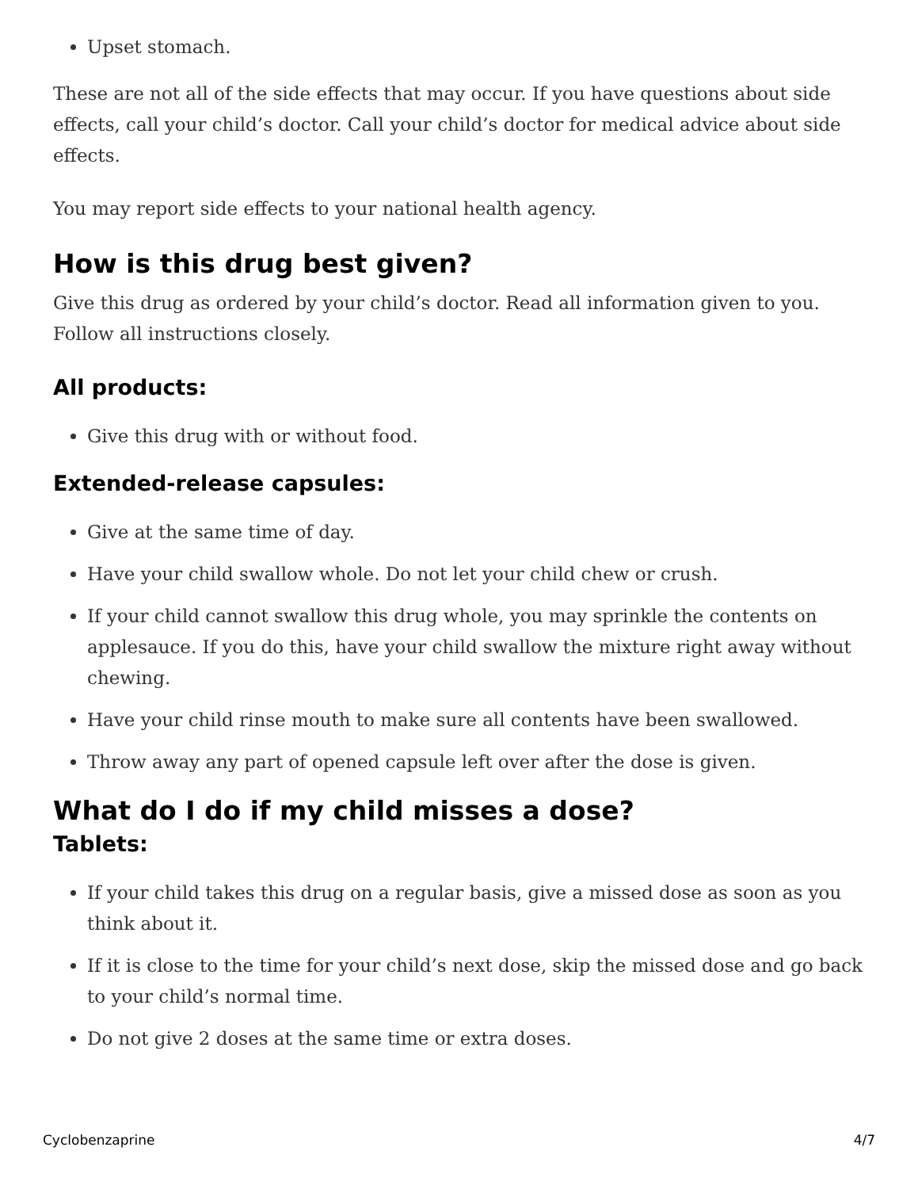Upset stomach.
These are not all of the side effects that may occur. If you have questions about side effects, call your child’s doctor. Call your child’s doctor for medical advice about side effects.
You may report side effects to your national health agency.
How is this drug best given?
Give this drug as ordered by your child’s doctor. Read all information given to you. Follow all instructions closely.
All products:
Give this drug with or without food.
Extended-release capsules:
Give at the same time of day.
Have your child swallow whole. Do not let your child chew or crush.
If your child cannot swallow this drug whole, you may sprinkle the contents on applesauce. If you do this, have your child swallow the mixture right away without chewing.
Have your child rinse mouth to make sure all contents have been swallowed.
Throw away any part of opened capsule left over after the dose is given.
What do I do if my child misses a dose?
Tablets:
If your child takes this drug on a regular basis, give a missed dose as soon as you think about it.
If it is close to the time for your child’s next dose, skip the missed dose and go back to your child’s normal time.
Do not give 2 doses at the same time or extra doses.
Cyclobenzaprine 4/7